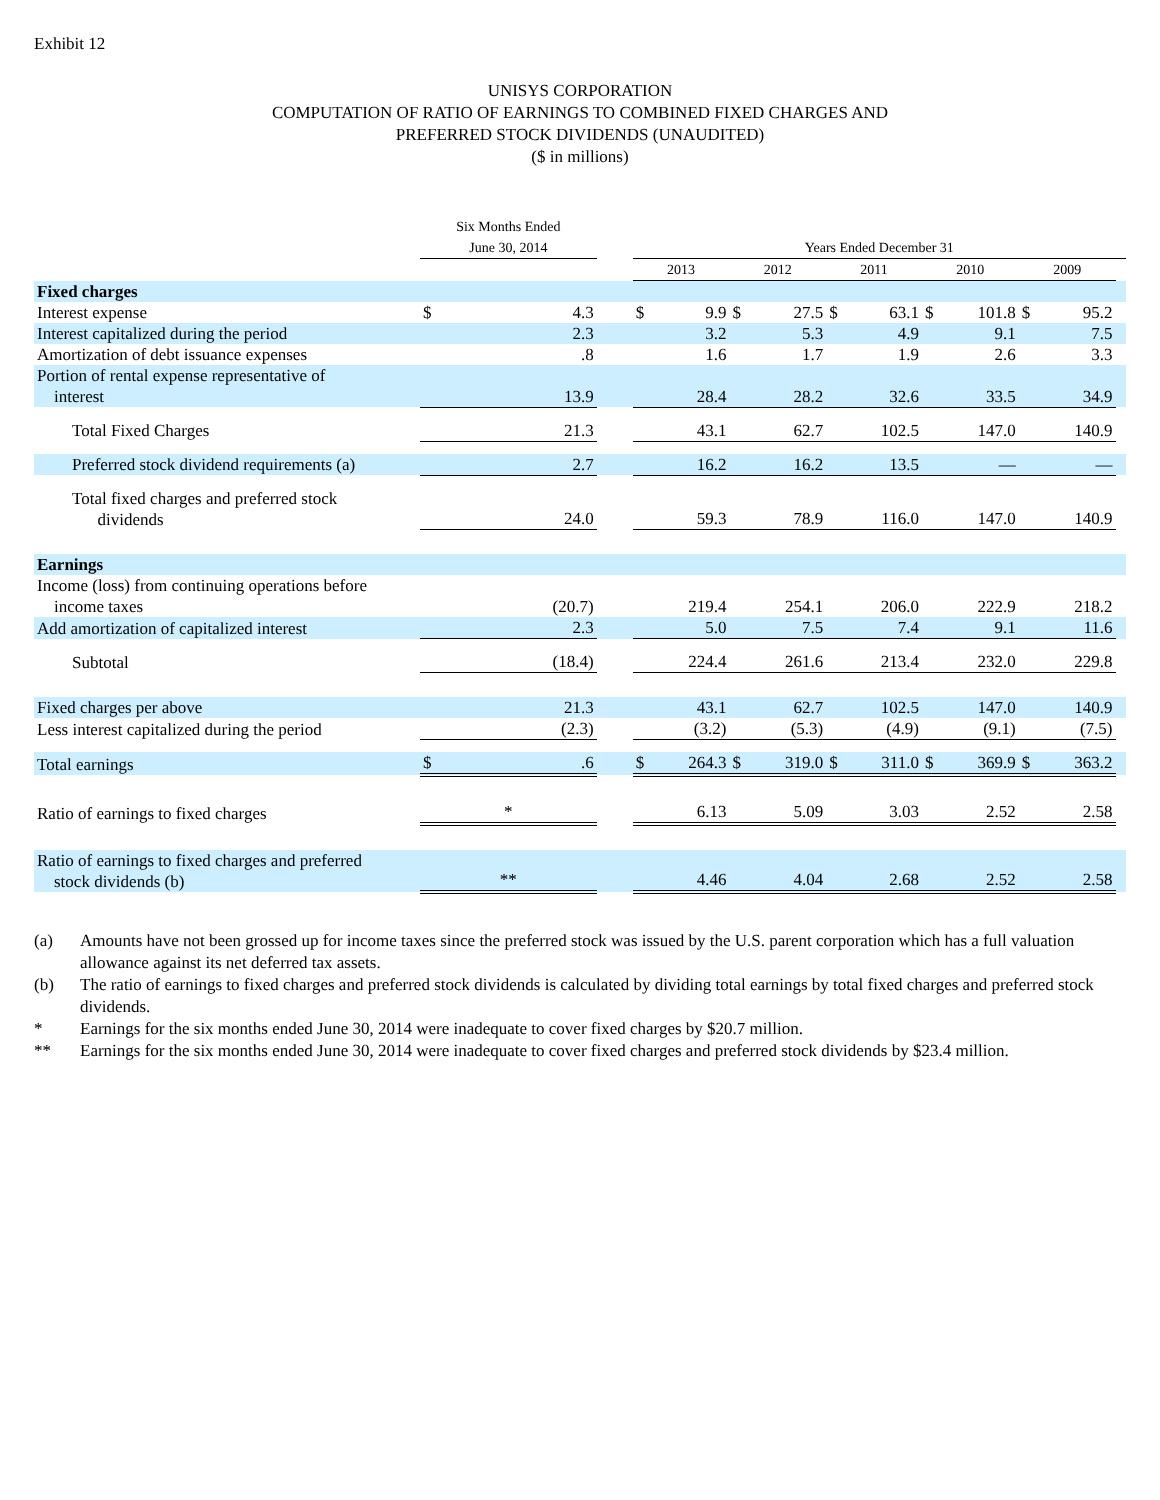Exhibit 12
UNISYS CORPORATION
COMPUTATION OF RATIO OF EARNINGS TO COMBINED FIXED CHARGES AND
PREFERRED STOCK DIVIDENDS (UNAUDITED)
($ in millions)
| | Six Months Ended June 30, 2014 | | | Years Ended December 31 | | | | | | | | | | |
| --- | --- | --- | --- | --- | --- | --- | --- | --- | --- | --- | --- | --- | --- | --- |
| | | | | 2013 | | 2012 | | 2011 | | 2010 | | 2009 | | |
| Fixed charges | | | | | | | | | | | | | | |
| Interest expense | $ | 4.3 | | $ | 9.9 | $ | 27.5 | $ | 63.1 | $ | 101.8 | $ | 95.2 | |
| Interest capitalized during the period | 2.3 | | | 3.2 | | 5.3 | | 4.9 | | 9.1 | | 7.5 | | |
| Amortization of debt issuance expenses | .8 | | | 1.6 | | 1.7 | | 1.9 | | 2.6 | | 3.3 | | |
| Portion of rental expense representative of interest | 13.9 | | | 28.4 | | 28.2 | | 32.6 | | 33.5 | | 34.9 | | |
| Total Fixed Charges | 21.3 | | | 43.1 | | 62.7 | | 102.5 | | 147.0 | | 140.9 | | |
| Preferred stock dividend requirements (a) | 2.7 | | | 16.2 | | 16.2 | | 13.5 | | — | | — | | |
| Total fixed charges and preferred stock dividends | 24.0 | | | 59.3 | | 78.9 | | 116.0 | | 147.0 | | 140.9 | | |
| Earnings | | | | | | | | | | | | | | |
| Income (loss) from continuing operations before income taxes | (20.7) | | | 219.4 | | 254.1 | | 206.0 | | 222.9 | | 218.2 | | |
| Add amortization of capitalized interest | 2.3 | | | 5.0 | | 7.5 | | 7.4 | | 9.1 | | 11.6 | | |
| Subtotal | (18.4) | | | 224.4 | | 261.6 | | 213.4 | | 232.0 | | 229.8 | | |
| Fixed charges per above | 21.3 | | | 43.1 | | 62.7 | | 102.5 | | 147.0 | | 140.9 | | |
| Less interest capitalized during the period | (2.3) | | | (3.2) | | (5.3) | | (4.9) | | (9.1) | | (7.5) | | |
| Total earnings | $ | .6 | | $ | 264.3 | $ | 319.0 | $ | 311.0 | $ | 369.9 | $ | 363.2 | |
| Ratio of earnings to fixed charges | * | | | 6.13 | | 5.09 | | 3.03 | | 2.52 | | 2.58 | | |
| Ratio of earnings to fixed charges and preferred stock dividends (b) | ** | | | 4.46 | | 4.04 | | 2.68 | | 2.52 | | 2.58 | | |
(a) Amounts have not been grossed up for income taxes since the preferred stock was issued by the U.S. parent corporation which has a full valuation allowance against its net deferred tax assets.
(b) The ratio of earnings to fixed charges and preferred stock dividends is calculated by dividing total earnings by total fixed charges and preferred stock dividends.
* Earnings for the six months ended June 30, 2014 were inadequate to cover fixed charges by $20.7 million.
** Earnings for the six months ended June 30, 2014 were inadequate to cover fixed charges and preferred stock dividends by $23.4 million.